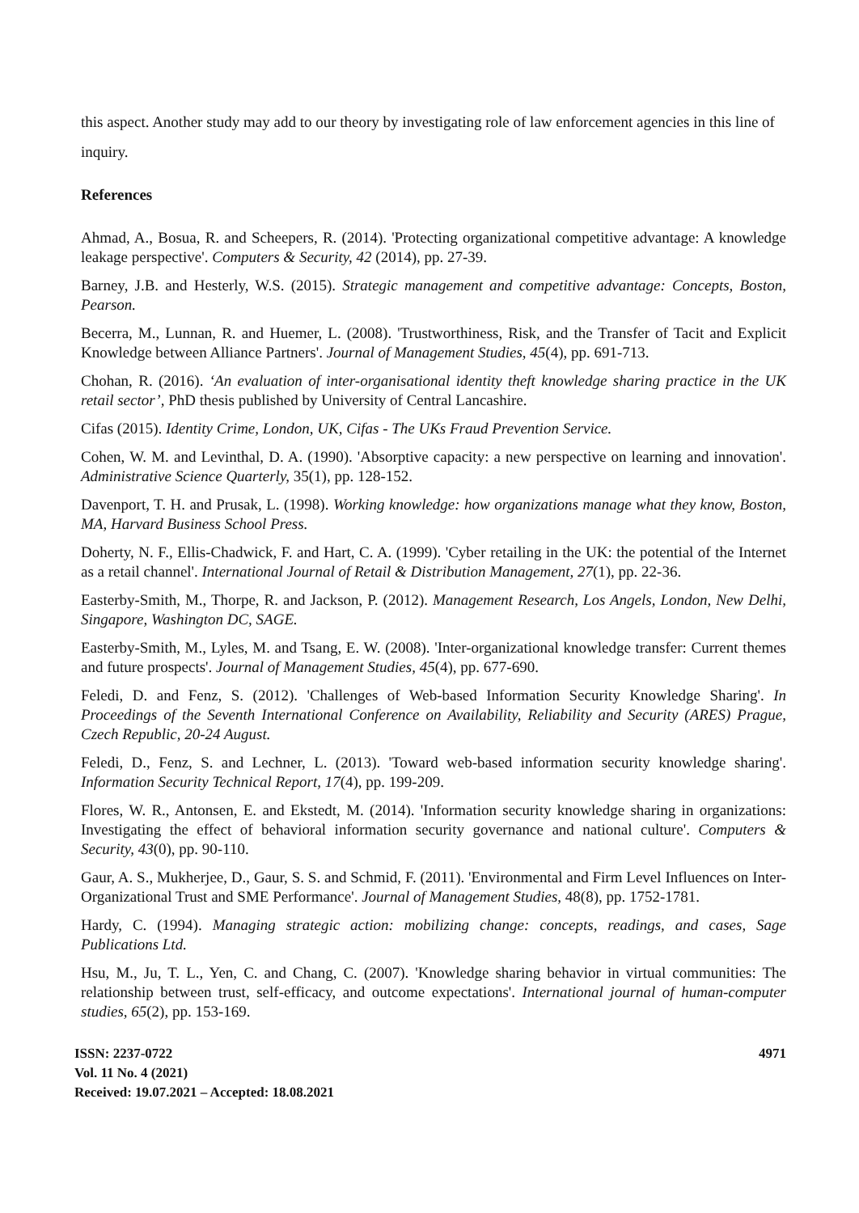this aspect. Another study may add to our theory by investigating role of law enforcement agencies in this line of inquiry.
References
Ahmad, A., Bosua, R. and Scheepers, R. (2014). 'Protecting organizational competitive advantage: A knowledge leakage perspective'. Computers & Security, 42 (2014), pp. 27-39.
Barney, J.B. and Hesterly, W.S. (2015). Strategic management and competitive advantage: Concepts, Boston, Pearson.
Becerra, M., Lunnan, R. and Huemer, L. (2008). 'Trustworthiness, Risk, and the Transfer of Tacit and Explicit Knowledge between Alliance Partners'. Journal of Management Studies, 45(4), pp. 691-713.
Chohan, R. (2016). ‘An evaluation of inter-organisational identity theft knowledge sharing practice in the UK retail sector’, PhD thesis published by University of Central Lancashire.
Cifas (2015). Identity Crime, London, UK, Cifas - The UKs Fraud Prevention Service.
Cohen, W. M. and Levinthal, D. A. (1990). 'Absorptive capacity: a new perspective on learning and innovation'. Administrative Science Quarterly, 35(1), pp. 128-152.
Davenport, T. H. and Prusak, L. (1998). Working knowledge: how organizations manage what they know, Boston, MA, Harvard Business School Press.
Doherty, N. F., Ellis-Chadwick, F. and Hart, C. A. (1999). 'Cyber retailing in the UK: the potential of the Internet as a retail channel'. International Journal of Retail & Distribution Management, 27(1), pp. 22-36.
Easterby-Smith, M., Thorpe, R. and Jackson, P. (2012). Management Research, Los Angels, London, New Delhi, Singapore, Washington DC, SAGE.
Easterby-Smith, M., Lyles, M. and Tsang, E. W. (2008). 'Inter-organizational knowledge transfer: Current themes and future prospects'. Journal of Management Studies, 45(4), pp. 677-690.
Feledi, D. and Fenz, S. (2012). 'Challenges of Web-based Information Security Knowledge Sharing'. In Proceedings of the Seventh International Conference on Availability, Reliability and Security (ARES) Prague, Czech Republic, 20-24 August.
Feledi, D., Fenz, S. and Lechner, L. (2013). 'Toward web-based information security knowledge sharing'. Information Security Technical Report, 17(4), pp. 199-209.
Flores, W. R., Antonsen, E. and Ekstedt, M. (2014). 'Information security knowledge sharing in organizations: Investigating the effect of behavioral information security governance and national culture'. Computers & Security, 43(0), pp. 90-110.
Gaur, A. S., Mukherjee, D., Gaur, S. S. and Schmid, F. (2011). 'Environmental and Firm Level Influences on Inter-Organizational Trust and SME Performance'. Journal of Management Studies, 48(8), pp. 1752-1781.
Hardy, C. (1994). Managing strategic action: mobilizing change: concepts, readings, and cases, Sage Publications Ltd.
Hsu, M., Ju, T. L., Yen, C. and Chang, C. (2007). 'Knowledge sharing behavior in virtual communities: The relationship between trust, self-efficacy, and outcome expectations'. International journal of human-computer studies, 65(2), pp. 153-169.
ISSN: 2237-0722
Vol. 11 No. 4 (2021)
Received: 19.07.2021 – Accepted: 18.08.2021
4971